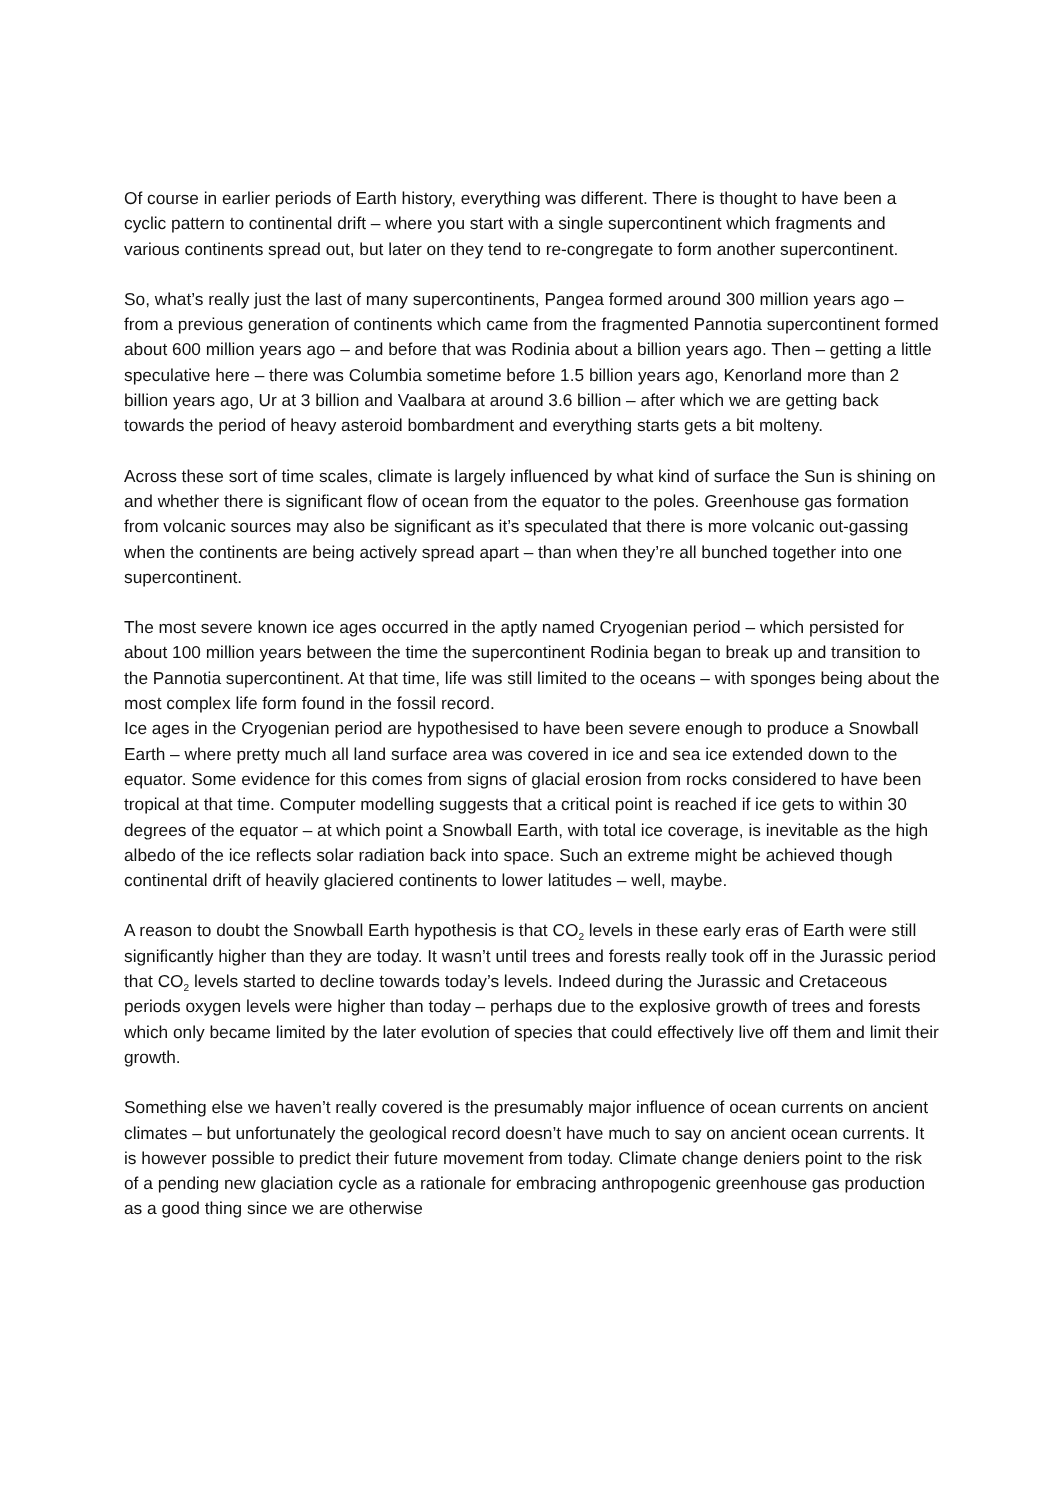Of course in earlier periods of Earth history, everything was different. There is thought to have been a cyclic pattern to continental drift – where you start with a single supercontinent which fragments and various continents spread out, but later on they tend to re-congregate to form another supercontinent.
So, what’s really just the last of many supercontinents, Pangea formed around 300 million years ago – from a previous generation of continents which came from the fragmented Pannotia supercontinent formed about 600 million years ago – and before that was Rodinia about a billion years ago. Then – getting a little speculative here – there was Columbia sometime before 1.5 billion years ago, Kenorland more than 2 billion years ago, Ur at 3 billion and Vaalbara at around 3.6 billion – after which we are getting back towards the period of heavy asteroid bombardment and everything starts gets a bit molteny.
Across these sort of time scales, climate is largely influenced by what kind of surface the Sun is shining on and whether there is significant flow of ocean from the equator to the poles. Greenhouse gas formation from volcanic sources may also be significant as it’s speculated that there is more volcanic out-gassing when the continents are being actively spread apart – than when they’re all bunched together into one supercontinent.
The most severe known ice ages occurred in the aptly named Cryogenian period – which persisted for about 100 million years between the time the supercontinent Rodinia began to break up and transition to the Pannotia supercontinent. At that time, life was still limited to the oceans – with sponges being about the most complex life form found in the fossil record.
Ice ages in the Cryogenian period are hypothesised to have been severe enough to produce a Snowball Earth – where pretty much all land surface area was covered in ice and sea ice extended down to the equator. Some evidence for this comes from signs of glacial erosion from rocks considered to have been tropical at that time. Computer modelling suggests that a critical point is reached if ice gets to within 30 degrees of the equator – at which point a Snowball Earth, with total ice coverage, is inevitable as the high albedo of the ice reflects solar radiation back into space. Such an extreme might be achieved though continental drift of heavily glaciered continents to lower latitudes – well, maybe.
A reason to doubt the Snowball Earth hypothesis is that CO<sub>2</sub> levels in these early eras of Earth were still significantly higher than they are today. It wasn’t until trees and forests really took off in the Jurassic period that CO<sub>2</sub> levels started to decline towards today’s levels. Indeed during the Jurassic and Cretaceous periods oxygen levels were higher than today – perhaps due to the explosive growth of trees and forests which only became limited by the later evolution of species that could effectively live off them and limit their growth.
Something else we haven’t really covered is the presumably major influence of ocean currents on ancient climates – but unfortunately the geological record doesn’t have much to say on ancient ocean currents. It is however possible to predict their future movement from today. Climate change deniers point to the risk of a pending new glaciation cycle as a rationale for embracing anthropogenic greenhouse gas production as a good thing since we are otherwise